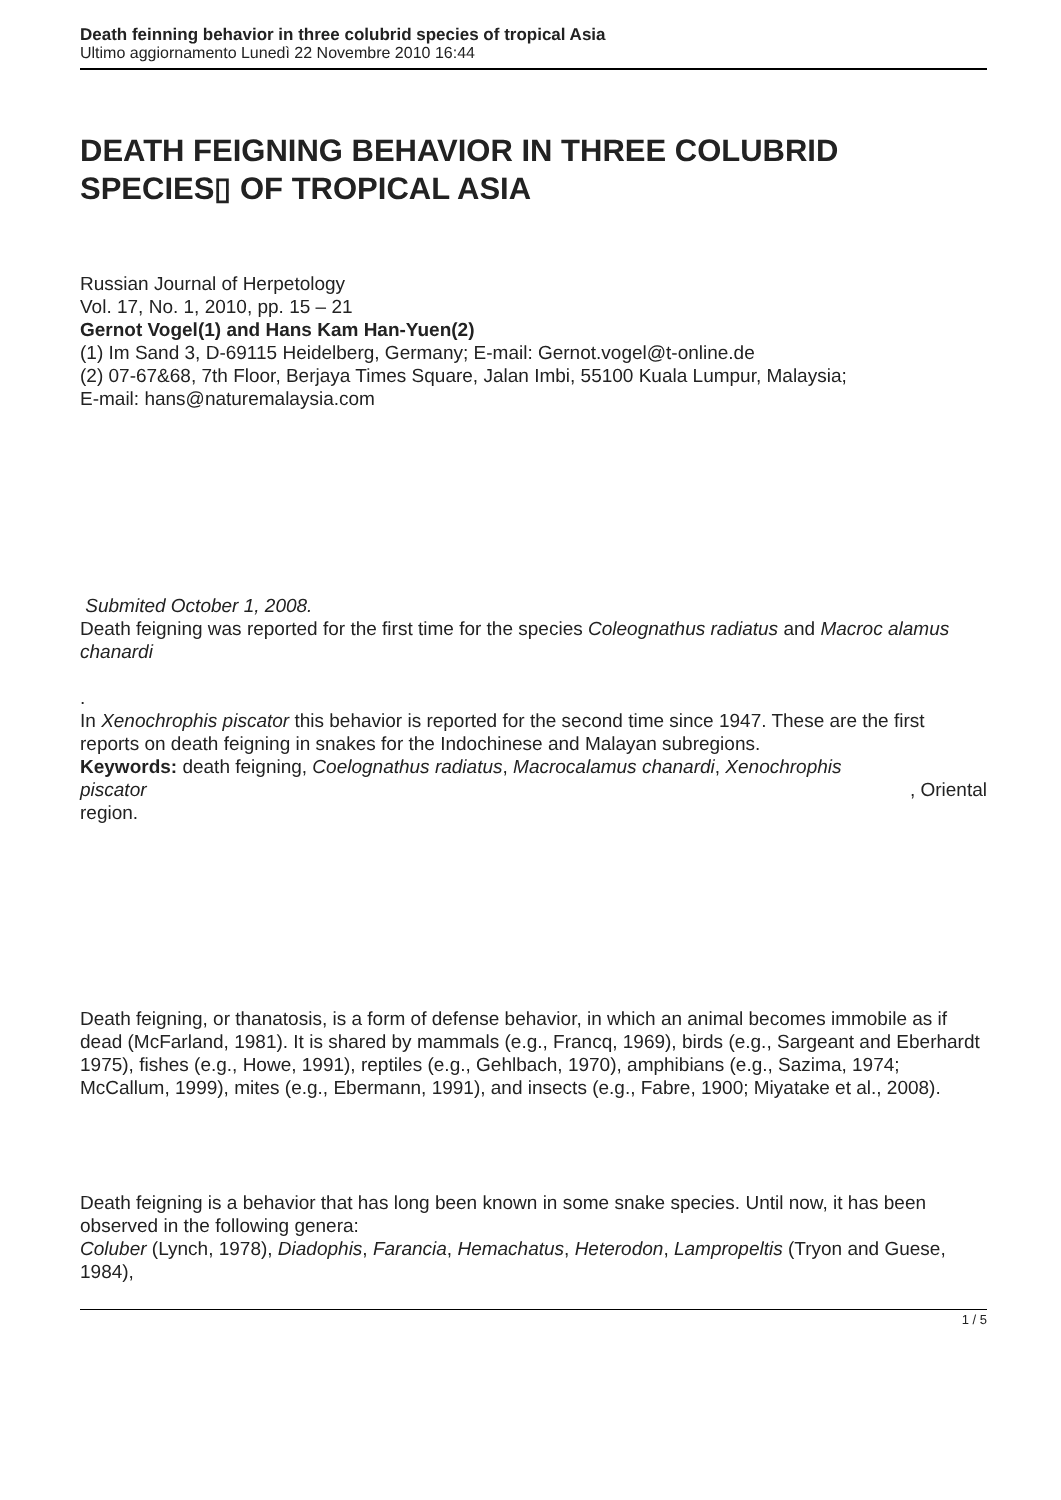Death feinning behavior in three colubrid species of tropical Asia
Ultimo aggiornamento Lunedì 22 Novembre 2010 16:44
DEATH FEIGNING BEHAVIOR IN THREE COLUBRID SPECIES▯ OF TROPICAL ASIA
Russian Journal of Herpetology
Vol. 17, No. 1, 2010, pp. 15 – 21
Gernot Vogel(1) and Hans Kam Han-Yuen(2)
(1) Im Sand 3, D-69115 Heidelberg, Germany; E-mail: Gernot.vogel@t-online.de
(2) 07-67&68, 7th Floor, Berjaya Times Square, Jalan Imbi, 55100 Kuala Lumpur, Malaysia;
E-mail: hans@naturemalaysia.com
Submited October 1, 2008.
Death feigning was reported for the first time for the species Coleognathus radiatus and Macroc alamus chanardi
.
In Xenochrophis piscator this behavior is reported for the second time since 1947. These are the first reports on death feigning in snakes for the Indochinese and Malayan subregions.
Keywords: death feigning, Coelognathus radiatus, Macrocalamus chanardi, Xenochrophis
piscator , Oriental
region.
Death feigning, or thanatosis, is a form of defense behavior, in which an animal becomes immobile as if dead (McFarland, 1981). It is shared by mammals (e.g., Francq, 1969), birds (e.g., Sargeant and Eberhardt 1975), fishes (e.g., Howe, 1991), reptiles (e.g., Gehlbach, 1970), amphibians (e.g., Sazima, 1974; McCallum, 1999), mites (e.g., Ebermann, 1991), and insects (e.g., Fabre, 1900; Miyatake et al., 2008).
Death feigning is a behavior that has long been known in some snake species. Until now, it has been observed in the following genera:
Coluber (Lynch, 1978), Diadophis, Farancia, Hemachatus, Heterodon, Lampropeltis (Tryon and Guese, 1984),
1 / 5